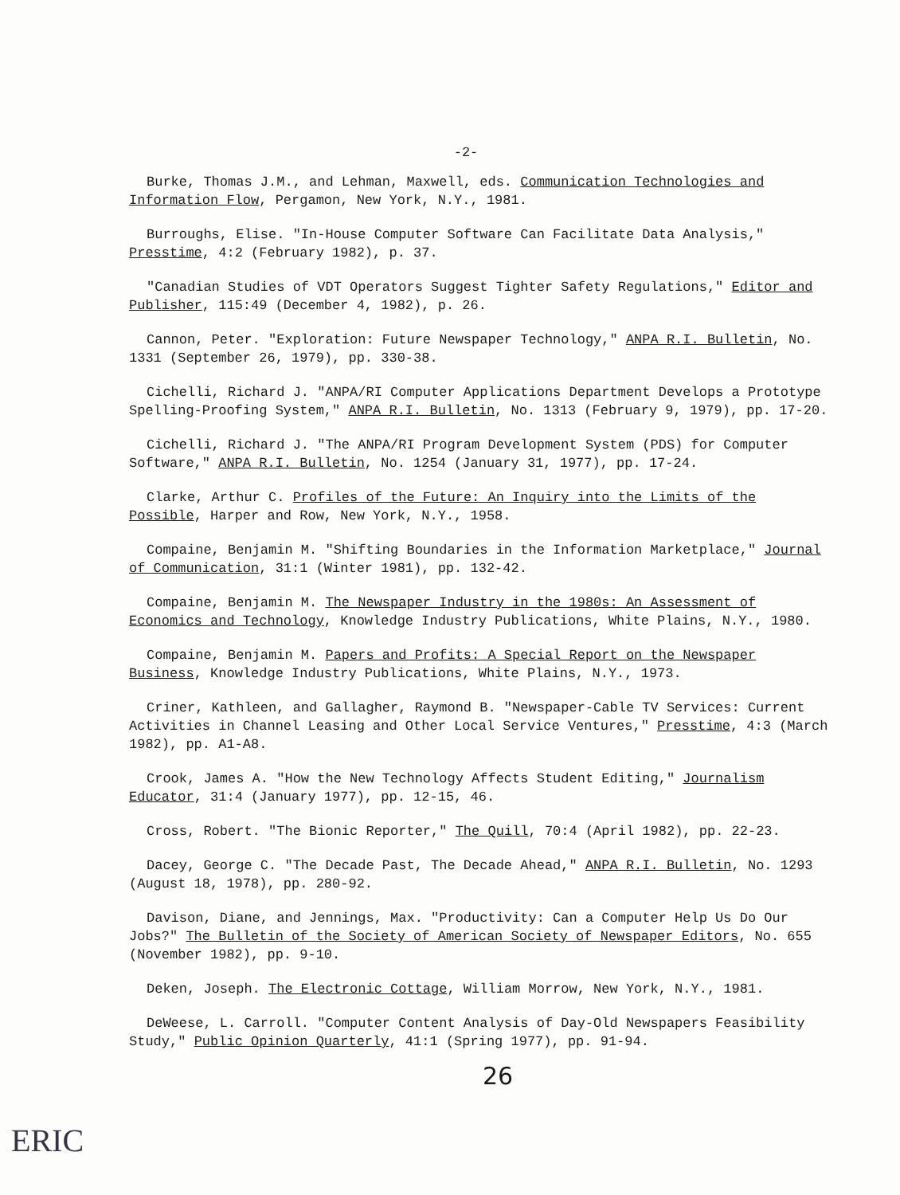-2-
Burke, Thomas J.M., and Lehman, Maxwell, eds. Communication Technologies and Information Flow, Pergamon, New York, N.Y., 1981.
Burroughs, Elise. "In-House Computer Software Can Facilitate Data Analysis," Presstime, 4:2 (February 1982), p. 37.
"Canadian Studies of VDT Operators Suggest Tighter Safety Regulations," Editor and Publisher, 115:49 (December 4, 1982), p. 26.
Cannon, Peter. "Exploration: Future Newspaper Technology," ANPA R.I. Bulletin, No. 1331 (September 26, 1979), pp. 330-38.
Cichelli, Richard J. "ANPA/RI Computer Applications Department Develops a Prototype Spelling-Proofing System," ANPA R.I. Bulletin, No. 1313 (February 9, 1979), pp. 17-20.
Cichelli, Richard J. "The ANPA/RI Program Development System (PDS) for Computer Software," ANPA R.I. Bulletin, No. 1254 (January 31, 1977), pp. 17-24.
Clarke, Arthur C. Profiles of the Future: An Inquiry into the Limits of the Possible, Harper and Row, New York, N.Y., 1958.
Compaine, Benjamin M. "Shifting Boundaries in the Information Marketplace," Journal of Communication, 31:1 (Winter 1981), pp. 132-42.
Compaine, Benjamin M. The Newspaper Industry in the 1980s: An Assessment of Economics and Technology, Knowledge Industry Publications, White Plains, N.Y., 1980.
Compaine, Benjamin M. Papers and Profits: A Special Report on the Newspaper Business, Knowledge Industry Publications, White Plains, N.Y., 1973.
Criner, Kathleen, and Gallagher, Raymond B. "Newspaper-Cable TV Services: Current Activities in Channel Leasing and Other Local Service Ventures," Presstime, 4:3 (March 1982), pp. A1-A8.
Crook, James A. "How the New Technology Affects Student Editing," Journalism Educator, 31:4 (January 1977), pp. 12-15, 46.
Cross, Robert. "The Bionic Reporter," The Quill, 70:4 (April 1982), pp. 22-23.
Dacey, George C. "The Decade Past, The Decade Ahead," ANPA R.I. Bulletin, No. 1293 (August 18, 1978), pp. 280-92.
Davison, Diane, and Jennings, Max. "Productivity: Can a Computer Help Us Do Our Jobs?" The Bulletin of the Society of American Society of Newspaper Editors, No. 655 (November 1982), pp. 9-10.
Deken, Joseph. The Electronic Cottage, William Morrow, New York, N.Y., 1981.
DeWeese, L. Carroll. "Computer Content Analysis of Day-Old Newspapers Feasibility Study," Public Opinion Quarterly, 41:1 (Spring 1977), pp. 91-94.
26
ERIC